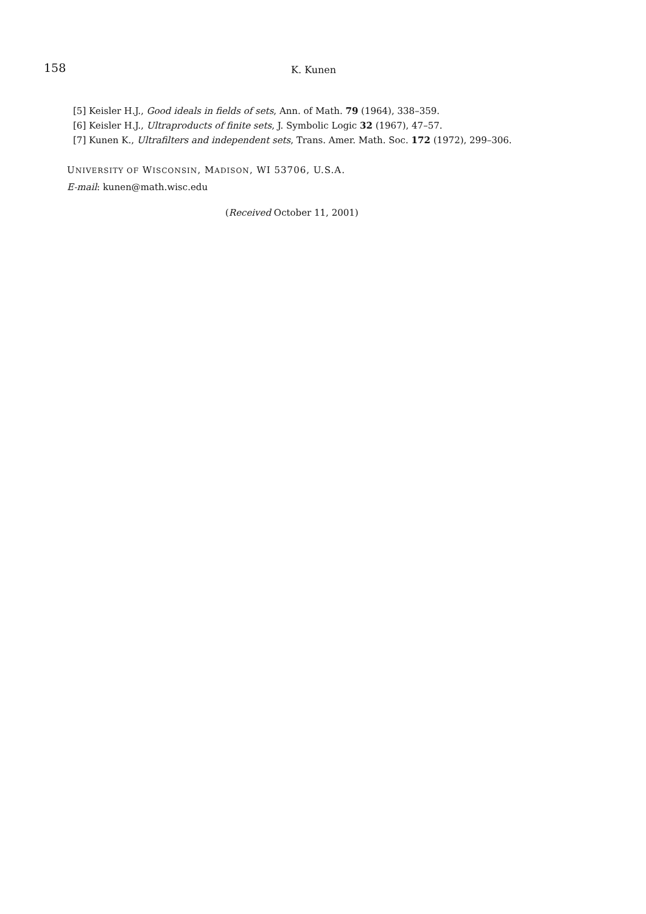158
K. Kunen
[5] Keisler H.J., Good ideals in fields of sets, Ann. of Math. 79 (1964), 338–359.
[6] Keisler H.J., Ultraproducts of finite sets, J. Symbolic Logic 32 (1967), 47–57.
[7] Kunen K., Ultrafilters and independent sets, Trans. Amer. Math. Soc. 172 (1972), 299–306.
UNIVERSITY OF WISCONSIN, MADISON, WI 53706, U.S.A.
E-mail: kunen@math.wisc.edu
(Received October 11, 2001)